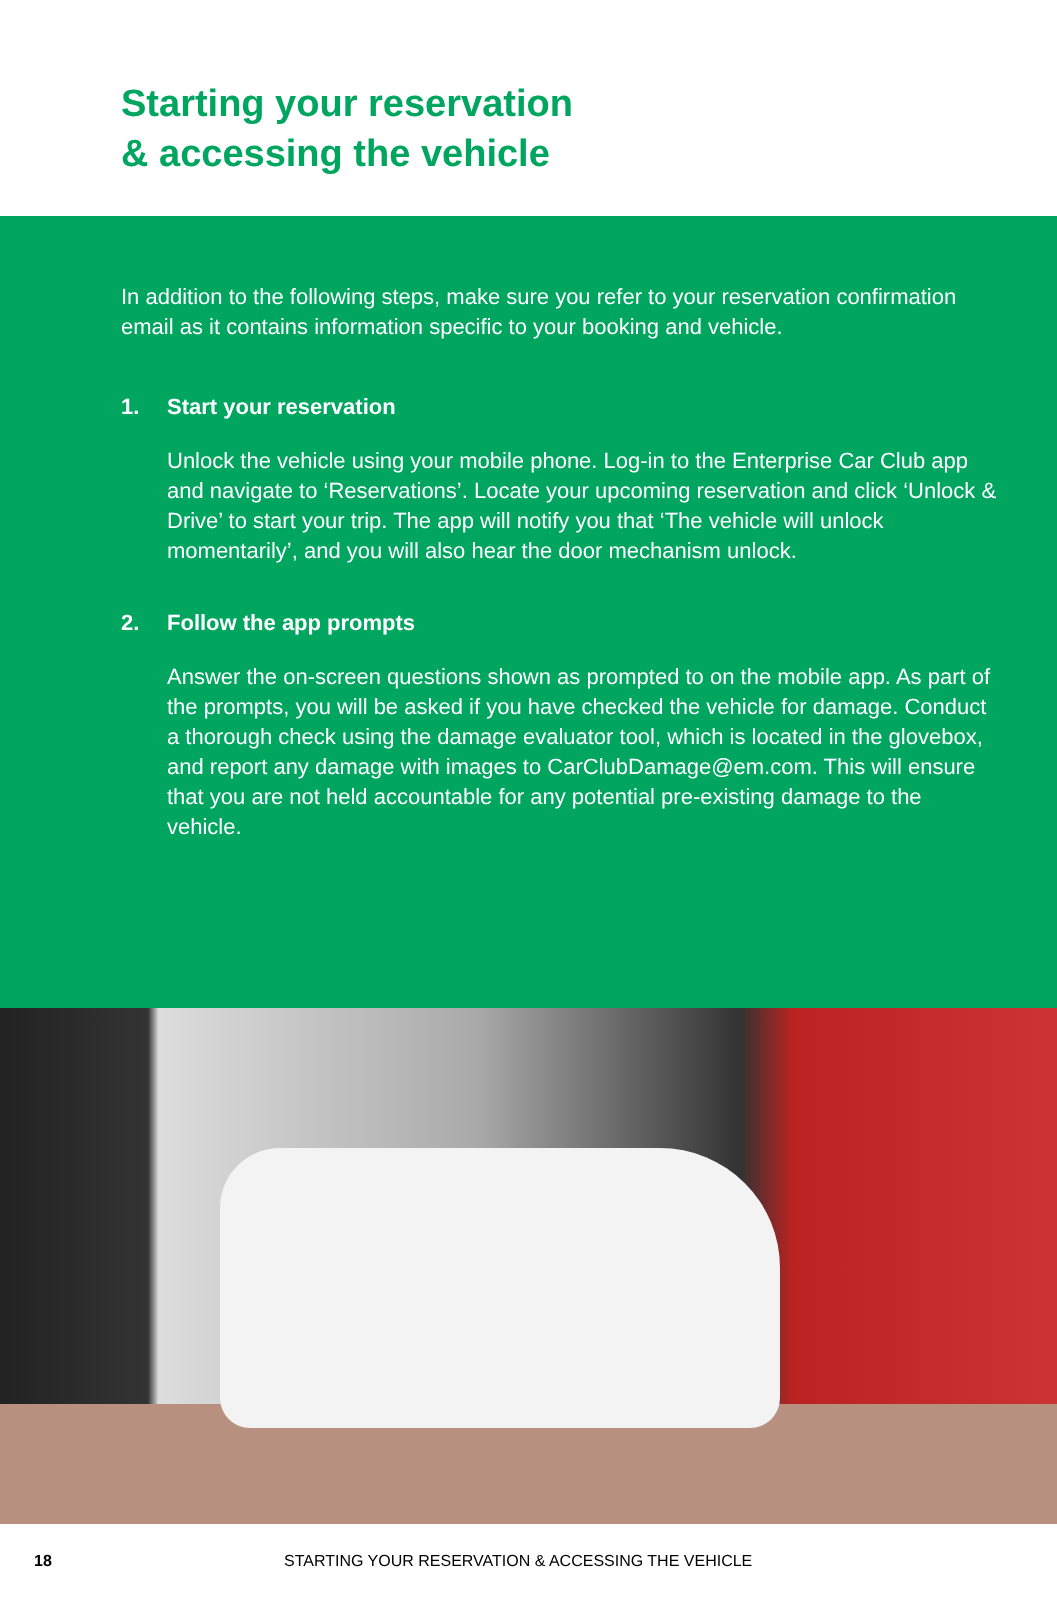Starting your reservation
& accessing the vehicle
In addition to the following steps, make sure you refer to your reservation confirmation email as it contains information specific to your booking and vehicle.
1. Start your reservation
Unlock the vehicle using your mobile phone. Log-in to the Enterprise Car Club app and navigate to ‘Reservations’. Locate your upcoming reservation and click ‘Unlock & Drive’ to start your trip. The app will notify you that ‘The vehicle will unlock momentarily’, and you will also hear the door mechanism unlock.
2. Follow the app prompts
Answer the on-screen questions shown as prompted to on the mobile app. As part of the prompts, you will be asked if you have checked the vehicle for damage. Conduct a thorough check using the damage evaluator tool, which is located in the glovebox, and report any damage with images to CarClubDamage@em.com. This will ensure that you are not held accountable for any potential pre-existing damage to the vehicle.
18 STARTING YOUR RESERVATION & ACCESSING THE VEHICLE